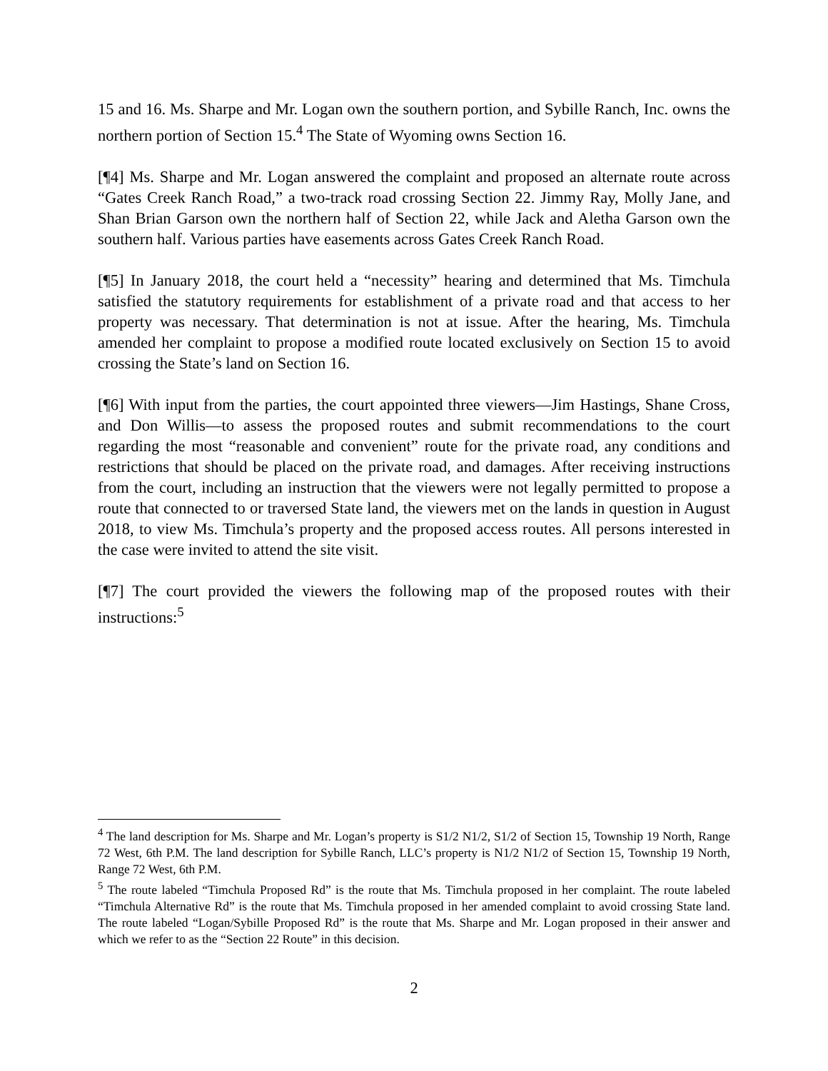15 and 16. Ms. Sharpe and Mr. Logan own the southern portion, and Sybille Ranch, Inc. owns the northern portion of Section 15.<sup>4</sup> The State of Wyoming owns Section 16.
[¶4] Ms. Sharpe and Mr. Logan answered the complaint and proposed an alternate route across “Gates Creek Ranch Road,” a two-track road crossing Section 22. Jimmy Ray, Molly Jane, and Shan Brian Garson own the northern half of Section 22, while Jack and Aletha Garson own the southern half. Various parties have easements across Gates Creek Ranch Road.
[¶5] In January 2018, the court held a “necessity” hearing and determined that Ms. Timchula satisfied the statutory requirements for establishment of a private road and that access to her property was necessary. That determination is not at issue. After the hearing, Ms. Timchula amended her complaint to propose a modified route located exclusively on Section 15 to avoid crossing the State’s land on Section 16.
[¶6] With input from the parties, the court appointed three viewers—Jim Hastings, Shane Cross, and Don Willis—to assess the proposed routes and submit recommendations to the court regarding the most “reasonable and convenient” route for the private road, any conditions and restrictions that should be placed on the private road, and damages. After receiving instructions from the court, including an instruction that the viewers were not legally permitted to propose a route that connected to or traversed State land, the viewers met on the lands in question in August 2018, to view Ms. Timchula’s property and the proposed access routes. All persons interested in the case were invited to attend the site visit.
[¶7] The court provided the viewers the following map of the proposed routes with their instructions:<sup>5</sup>
<sup>4</sup> The land description for Ms. Sharpe and Mr. Logan’s property is S1/2 N1/2, S1/2 of Section 15, Township 19 North, Range 72 West, 6th P.M. The land description for Sybille Ranch, LLC’s property is N1/2 N1/2 of Section 15, Township 19 North, Range 72 West, 6th P.M.
<sup>5</sup> The route labeled “Timchula Proposed Rd” is the route that Ms. Timchula proposed in her complaint. The route labeled “Timchula Alternative Rd” is the route that Ms. Timchula proposed in her amended complaint to avoid crossing State land. The route labeled “Logan/Sybille Proposed Rd” is the route that Ms. Sharpe and Mr. Logan proposed in their answer and which we refer to as the “Section 22 Route” in this decision.
2